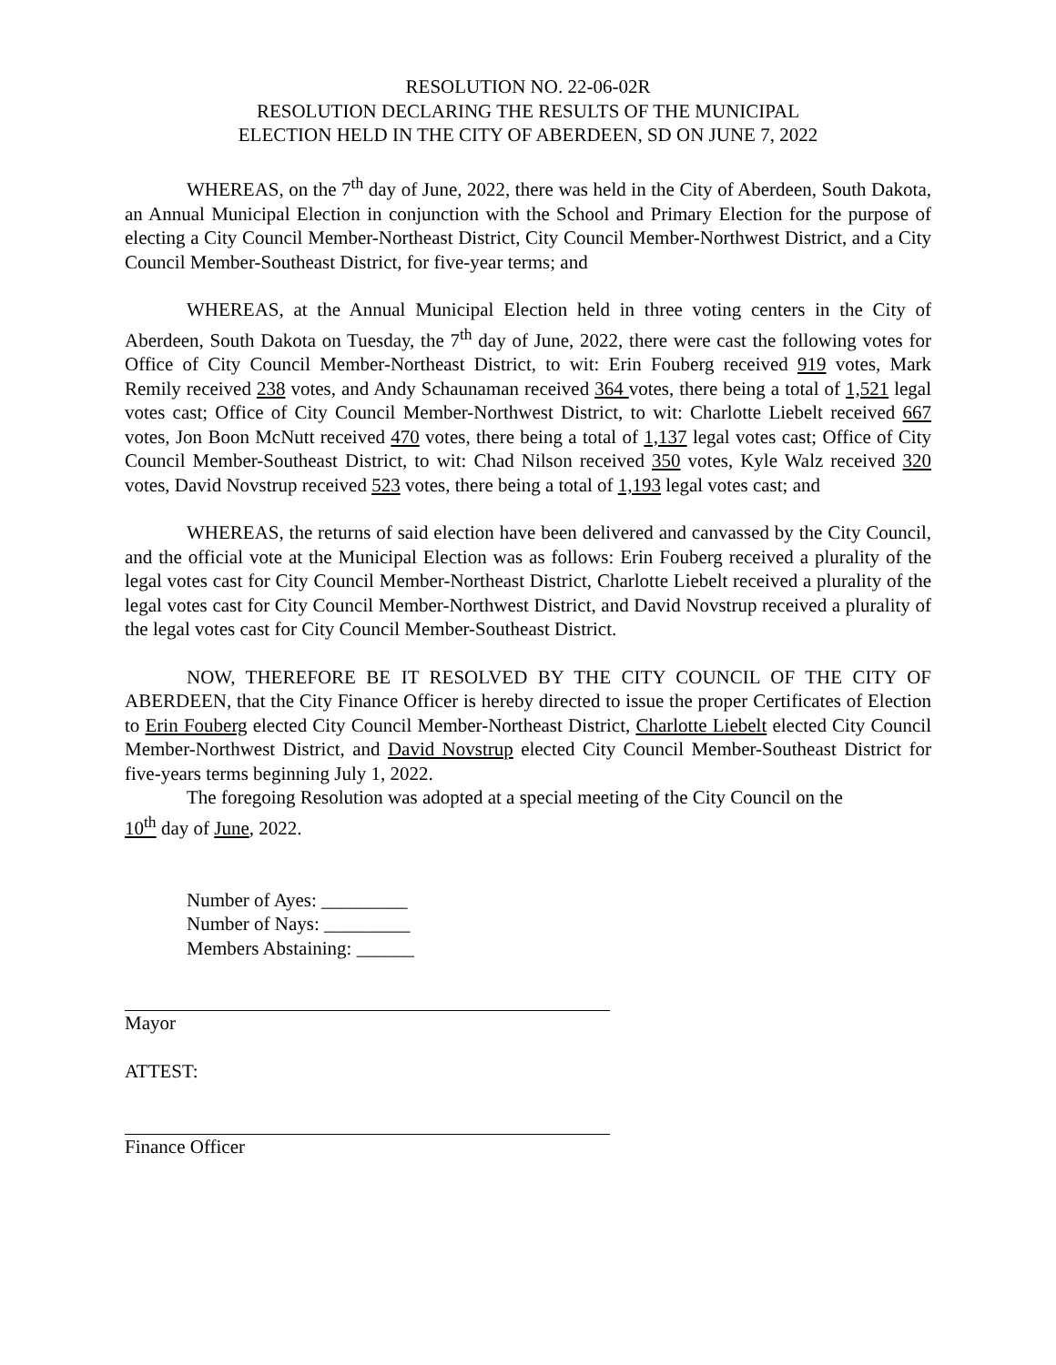RESOLUTION NO. 22-06-02R
RESOLUTION DECLARING THE RESULTS OF THE MUNICIPAL
ELECTION HELD IN THE CITY OF ABERDEEN, SD ON JUNE 7, 2022
WHEREAS, on the 7<sup>th</sup> day of June, 2022, there was held in the City of Aberdeen, South Dakota, an Annual Municipal Election in conjunction with the School and Primary Election for the purpose of electing a City Council Member-Northeast District, City Council Member-Northwest District, and a City Council Member-Southeast District, for five-year terms; and
WHEREAS, at the Annual Municipal Election held in three voting centers in the City of Aberdeen, South Dakota on Tuesday, the 7<sup>th</sup> day of June, 2022, there were cast the following votes for Office of City Council Member-Northeast District, to wit: Erin Fouberg received 919 votes, Mark Remily received 238 votes, and Andy Schaunaman received 364 votes, there being a total of 1,521 legal votes cast; Office of City Council Member-Northwest District, to wit: Charlotte Liebelt received 667 votes, Jon Boon McNutt received 470 votes, there being a total of 1,137 legal votes cast; Office of City Council Member-Southeast District, to wit: Chad Nilson received 350 votes, Kyle Walz received 320 votes, David Novstrup received 523 votes, there being a total of 1,193 legal votes cast; and
WHEREAS, the returns of said election have been delivered and canvassed by the City Council, and the official vote at the Municipal Election was as follows: Erin Fouberg received a plurality of the legal votes cast for City Council Member-Northeast District, Charlotte Liebelt received a plurality of the legal votes cast for City Council Member-Northwest District, and David Novstrup received a plurality of the legal votes cast for City Council Member-Southeast District.
NOW, THEREFORE BE IT RESOLVED BY THE CITY COUNCIL OF THE CITY OF ABERDEEN, that the City Finance Officer is hereby directed to issue the proper Certificates of Election to Erin Fouberg elected City Council Member-Northeast District, Charlotte Liebelt elected City Council Member-Northwest District, and David Novstrup elected City Council Member-Southeast District for five-years terms beginning July 1, 2022.
The foregoing Resolution was adopted at a special meeting of the City Council on the
10<sup>th</sup> day of June, 2022.
Number of Ayes: _________
Number of Nays: _________
Members Abstaining: ______
Mayor
ATTEST:
Finance Officer